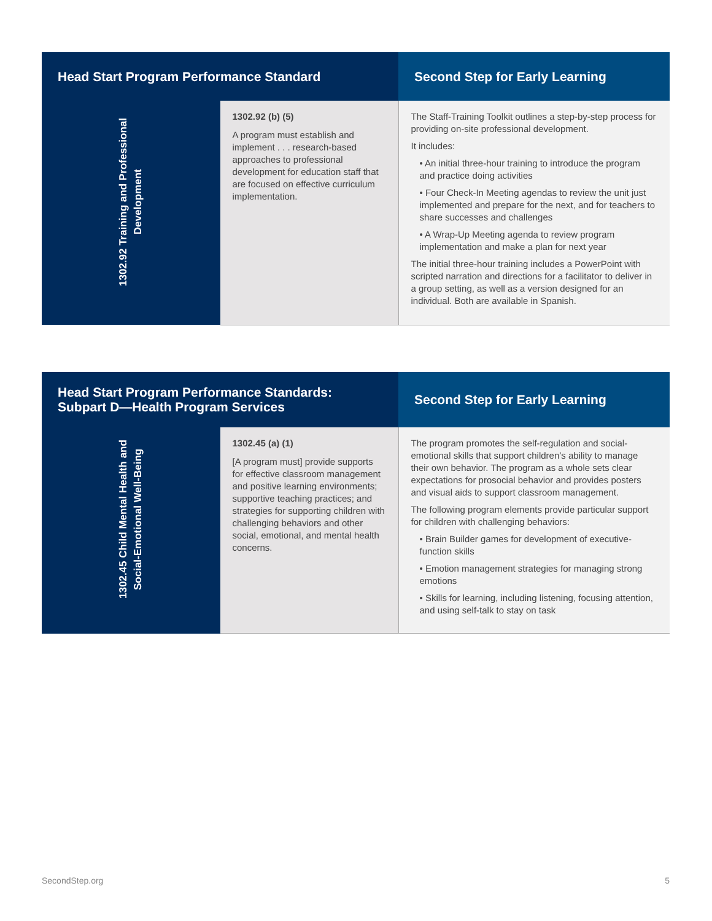| Head Start Program Performance Standard | | Second Step for Early Learning |
| --- | --- | --- |
| 1302.92 Training and Professional Development | 1302.92 (b) (5) A program must establish and implement . . . research-based approaches to professional development for education staff that are focused on effective curriculum implementation. | The Staff-Training Toolkit outlines a step-by-step process for providing on-site professional development. It includes: • An initial three-hour training to introduce the program and practice doing activities • Four Check-In Meeting agendas to review the unit just implemented and prepare for the next, and for teachers to share successes and challenges • A Wrap-Up Meeting agenda to review program implementation and make a plan for next year The initial three-hour training includes a PowerPoint with scripted narration and directions for a facilitator to deliver in a group setting, as well as a version designed for an individual. Both are available in Spanish. |
| Head Start Program Performance Standards: Subpart D—Health Program Services | | Second Step for Early Learning |
| --- | --- | --- |
| 1302.45 Child Mental Health and Social-Emotional Well-Being | 1302.45 (a) (1) [A program must] provide supports for effective classroom management and positive learning environments; supportive teaching practices; and strategies for supporting children with challenging behaviors and other social, emotional, and mental health concerns. | The program promotes the self-regulation and social-emotional skills that support children’s ability to manage their own behavior. The program as a whole sets clear expectations for prosocial behavior and provides posters and visual aids to support classroom management. The following program elements provide particular support for children with challenging behaviors: • Brain Builder games for development of executive-function skills • Emotion management strategies for managing strong emotions • Skills for learning, including listening, focusing attention, and using self-talk to stay on task |
SecondStep.org 5